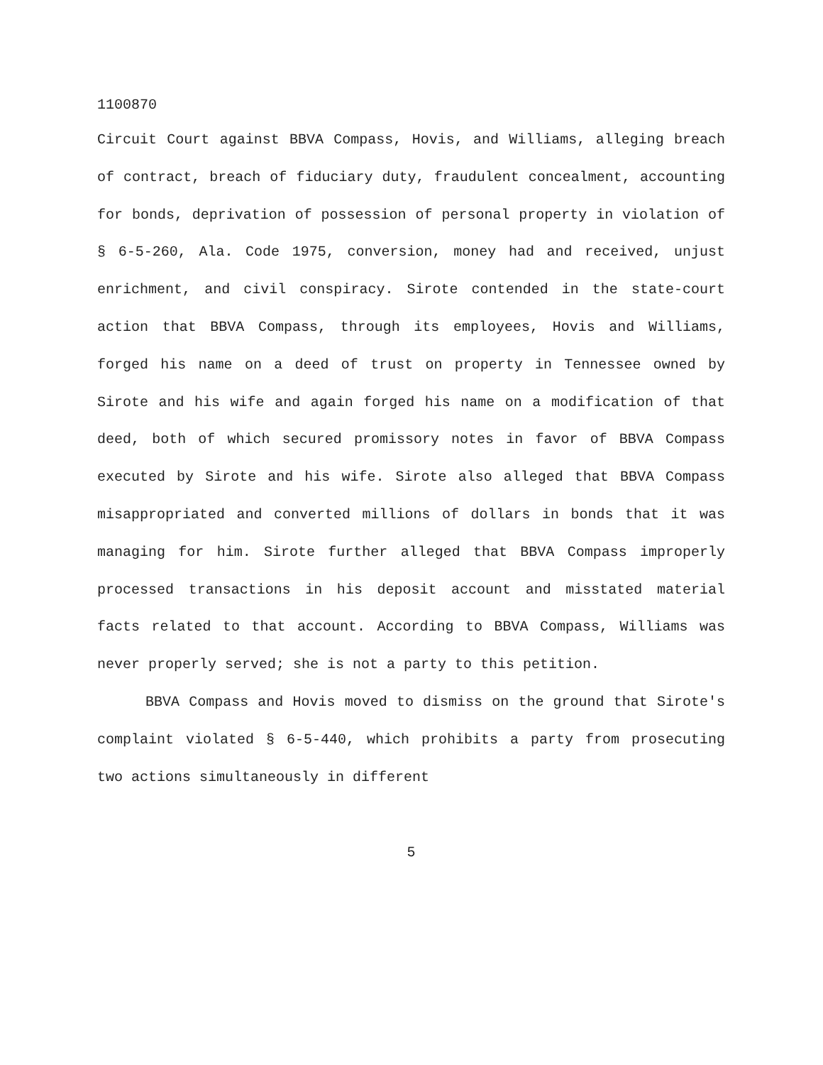1100870
Circuit Court against BBVA Compass, Hovis, and Williams, alleging breach of contract, breach of fiduciary duty, fraudulent concealment, accounting for bonds, deprivation of possession of personal property in violation of § 6-5-260, Ala. Code 1975, conversion, money had and received, unjust enrichment, and civil conspiracy. Sirote contended in the state-court action that BBVA Compass, through its employees, Hovis and Williams, forged his name on a deed of trust on property in Tennessee owned by Sirote and his wife and again forged his name on a modification of that deed, both of which secured promissory notes in favor of BBVA Compass executed by Sirote and his wife. Sirote also alleged that BBVA Compass misappropriated and converted millions of dollars in bonds that it was managing for him. Sirote further alleged that BBVA Compass improperly processed transactions in his deposit account and misstated material facts related to that account. According to BBVA Compass, Williams was never properly served; she is not a party to this petition.
BBVA Compass and Hovis moved to dismiss on the ground that Sirote's complaint violated § 6-5-440, which prohibits a party from prosecuting two actions simultaneously in different
5